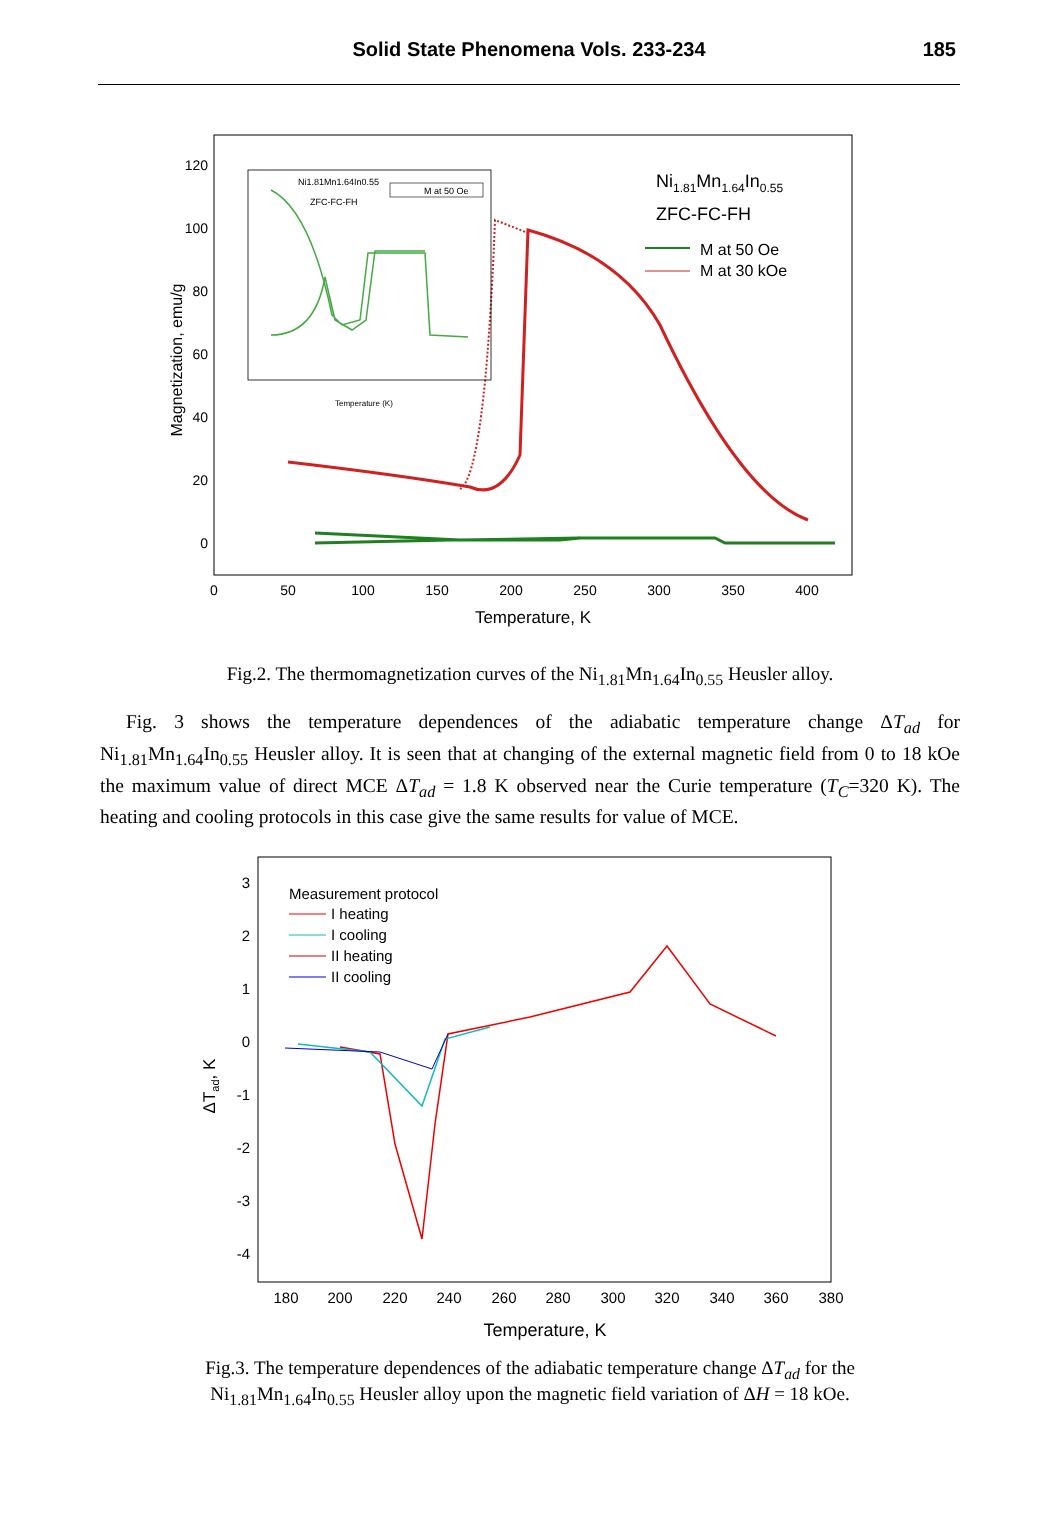Solid State Phenomena Vols. 233-234
185
120
100
80
60
40
20
0
0
50
100
150
200
250
300
350
400
Temperature, K
Magnetization, emu/g
Ni1.81Mn1.64In0.55
ZFC-FC-FH
M at 50 Oe
Temperature (K)
Ni1.81Mn1.64In0.55
ZFC-FC-FH
M at 50 Oe
M at 30 kOe
Fig.2. The thermomagnetization curves of the Ni<sub>1.81</sub>Mn<sub>1.64</sub>In<sub>0.55</sub> Heusler alloy.
Fig. 3 shows the temperature dependences of the adiabatic temperature change ΔT<sub>ad</sub> for Ni<sub>1.81</sub>Mn<sub>1.64</sub>In<sub>0.55</sub> Heusler alloy. It is seen that at changing of the external magnetic field from 0 to 18 kOe the maximum value of direct MCE ΔT<sub>ad</sub> = 1.8 K observed near the Curie temperature (T<sub>C</sub>=320 K). The heating and cooling protocols in this case give the same results for value of MCE.
3
2
1
0
-1
-2
-3
-4
180
200
220
240
260
280
300
320
340
360
380
Temperature, K
ΔTad, K
Measurement protocol
I heating
I cooling
II heating
II cooling
Fig.3. The temperature dependences of the adiabatic temperature change ΔT<sub>ad</sub> for the
Ni<sub>1.81</sub>Mn<sub>1.64</sub>In<sub>0.55</sub> Heusler alloy upon the magnetic field variation of ΔH = 18 kOe.